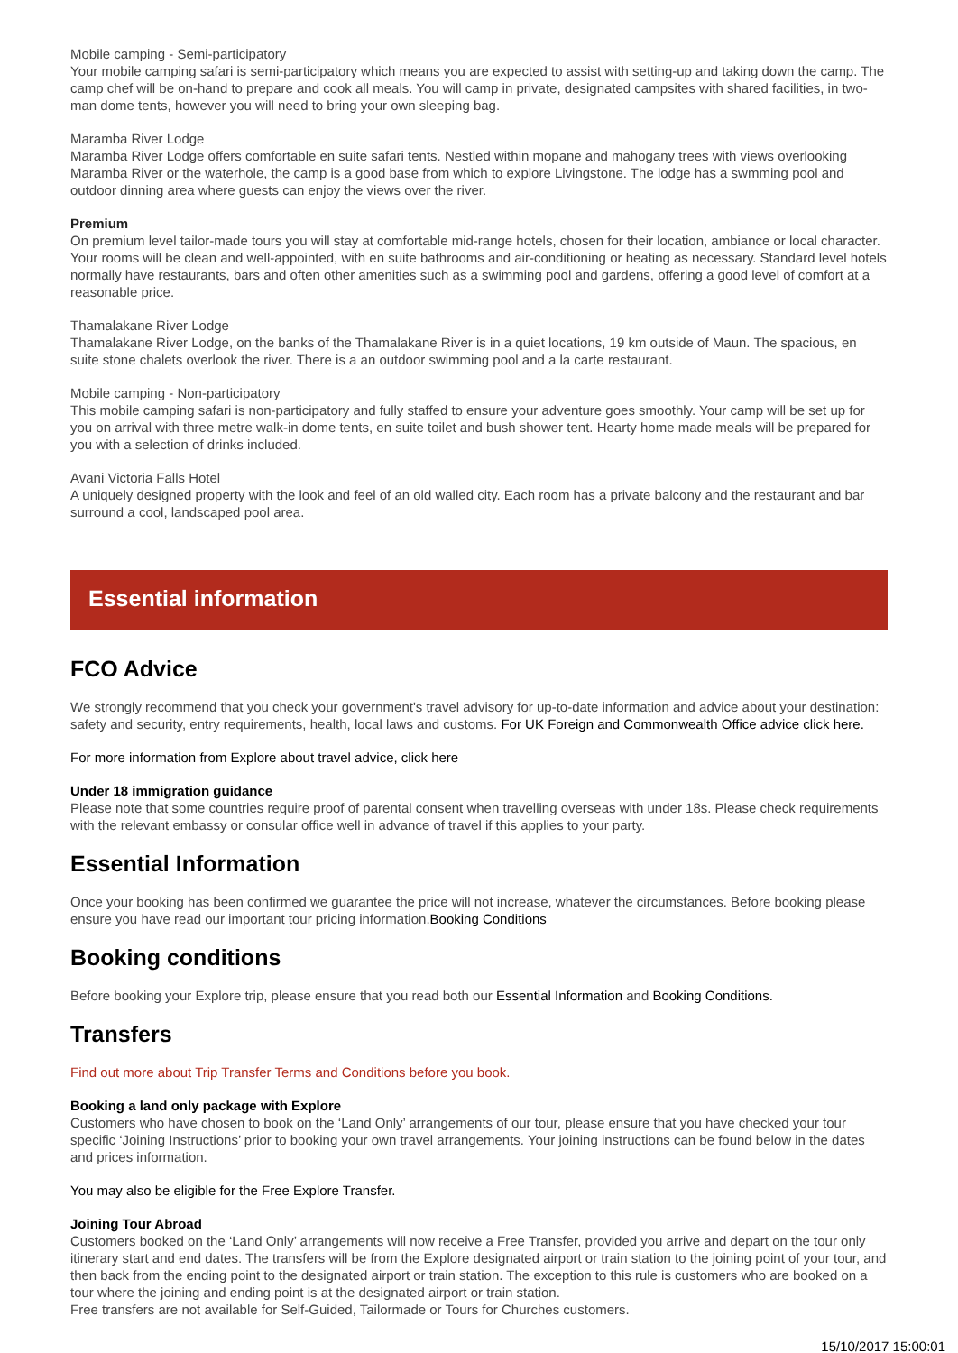Mobile camping - Semi-participatory
Your mobile camping safari is semi-participatory which means you are expected to assist with setting-up and taking down the camp. The camp chef will be on-hand to prepare and cook all meals. You will camp in private, designated campsites with shared facilities, in two-man dome tents, however you will need to bring your own sleeping bag.
Maramba River Lodge
Maramba River Lodge offers comfortable en suite safari tents. Nestled within mopane and mahogany trees with views overlooking Maramba River or the waterhole, the camp is a good base from which to explore Livingstone. The lodge has a swmming pool and outdoor dinning area where guests can enjoy the views over the river.
Premium
On premium level tailor-made tours you will stay at comfortable mid-range hotels, chosen for their location, ambiance or local character. Your rooms will be clean and well-appointed, with en suite bathrooms and air-conditioning or heating as necessary. Standard level hotels normally have restaurants, bars and often other amenities such as a swimming pool and gardens, offering a good level of comfort at a reasonable price.
Thamalakane River Lodge
Thamalakane River Lodge, on the banks of the Thamalakane River is in a quiet locations, 19 km outside of Maun. The spacious, en suite stone chalets overlook the river. There is a an outdoor swimming pool and a la carte restaurant.
Mobile camping - Non-participatory
This mobile camping safari is non-participatory and fully staffed to ensure your adventure goes smoothly. Your camp will be set up for you on arrival with three metre walk-in dome tents, en suite toilet and bush shower tent. Hearty home made meals will be prepared for you with a selection of drinks included.
Avani Victoria Falls Hotel
A uniquely designed property with the look and feel of an old walled city. Each room has a private balcony and the restaurant and bar surround a cool, landscaped pool area.
Essential information
FCO Advice
We strongly recommend that you check your government's travel advisory for up-to-date information and advice about your destination: safety and security, entry requirements, health, local laws and customs. For UK Foreign and Commonwealth Office advice click here.
For more information from Explore about travel advice, click here
Under 18 immigration guidance
Please note that some countries require proof of parental consent when travelling overseas with under 18s. Please check requirements with the relevant embassy or consular office well in advance of travel if this applies to your party.
Essential Information
Once your booking has been confirmed we guarantee the price will not increase, whatever the circumstances. Before booking please ensure you have read our important tour pricing information.Booking Conditions
Booking conditions
Before booking your Explore trip, please ensure that you read both our Essential Information and Booking Conditions.
Transfers
Find out more about Trip Transfer Terms and Conditions before you book.
Booking a land only package with Explore
Customers who have chosen to book on the ‘Land Only’ arrangements of our tour, please ensure that you have checked your tour specific ‘Joining Instructions’ prior to booking your own travel arrangements. Your joining instructions can be found below in the dates and prices information.
You may also be eligible for the Free Explore Transfer.
Joining Tour Abroad
Customers booked on the ‘Land Only’ arrangements will now receive a Free Transfer, provided you arrive and depart on the tour only itinerary start and end dates. The transfers will be from the Explore designated airport or train station to the joining point of your tour, and then back from the ending point to the designated airport or train station. The exception to this rule is customers who are booked on a tour where the joining and ending point is at the designated airport or train station.
Free transfers are not available for Self-Guided, Tailormade or Tours for Churches customers.
15/10/2017 15:00:01